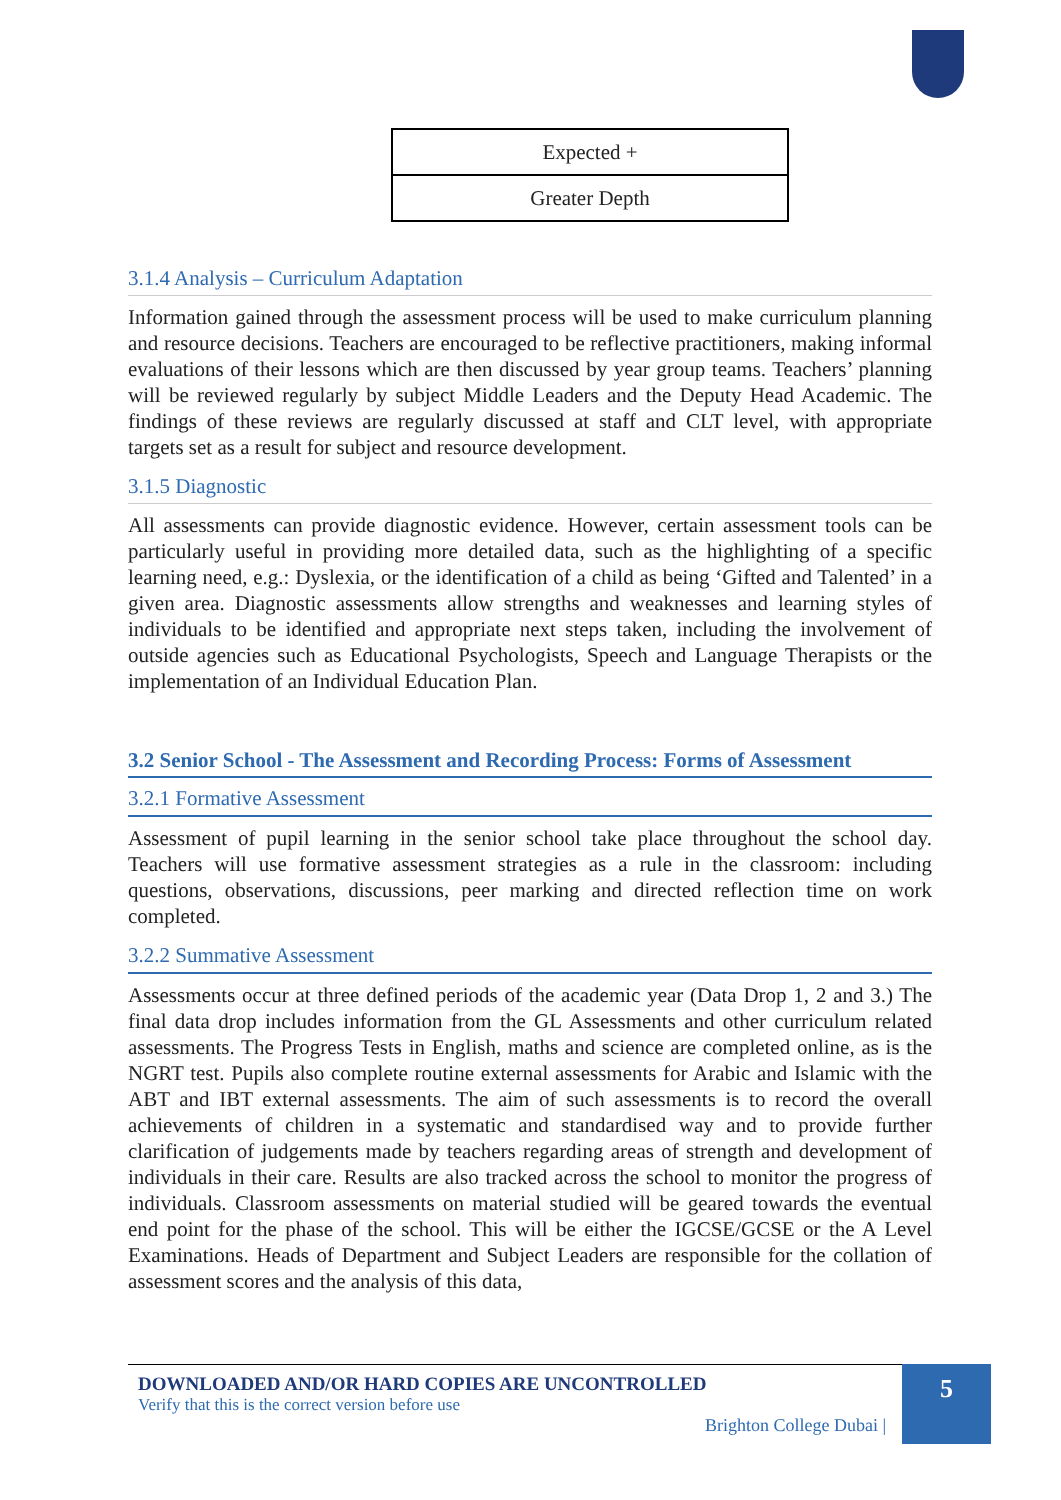| Expected + |
| Greater Depth |
3.1.4 Analysis – Curriculum Adaptation
Information gained through the assessment process will be used to make curriculum planning and resource decisions. Teachers are encouraged to be reflective practitioners, making informal evaluations of their lessons which are then discussed by year group teams. Teachers’ planning will be reviewed regularly by subject Middle Leaders and the Deputy Head Academic. The findings of these reviews are regularly discussed at staff and CLT level, with appropriate targets set as a result for subject and resource development.
3.1.5 Diagnostic
All assessments can provide diagnostic evidence. However, certain assessment tools can be particularly useful in providing more detailed data, such as the highlighting of a specific learning need, e.g.: Dyslexia, or the identification of a child as being ‘Gifted and Talented’ in a given area. Diagnostic assessments allow strengths and weaknesses and learning styles of individuals to be identified and appropriate next steps taken, including the involvement of outside agencies such as Educational Psychologists, Speech and Language Therapists or the implementation of an Individual Education Plan.
3.2 Senior School - The Assessment and Recording Process: Forms of Assessment
3.2.1 Formative Assessment
Assessment of pupil learning in the senior school take place throughout the school day. Teachers will use formative assessment strategies as a rule in the classroom: including questions, observations, discussions, peer marking and directed reflection time on work completed.
3.2.2 Summative Assessment
Assessments occur at three defined periods of the academic year (Data Drop 1, 2 and 3.) The final data drop includes information from the GL Assessments and other curriculum related assessments. The Progress Tests in English, maths and science are completed online, as is the NGRT test. Pupils also complete routine external assessments for Arabic and Islamic with the ABT and IBT external assessments. The aim of such assessments is to record the overall achievements of children in a systematic and standardised way and to provide further clarification of judgements made by teachers regarding areas of strength and development of individuals in their care. Results are also tracked across the school to monitor the progress of individuals. Classroom assessments on material studied will be geared towards the eventual end point for the phase of the school. This will be either the IGCSE/GCSE or the A Level Examinations. Heads of Department and Subject Leaders are responsible for the collation of assessment scores and the analysis of this data,
DOWNLOADED AND/OR HARD COPIES ARE UNCONTROLLED
Verify that this is the correct version before use
Brighton College Dubai |
5